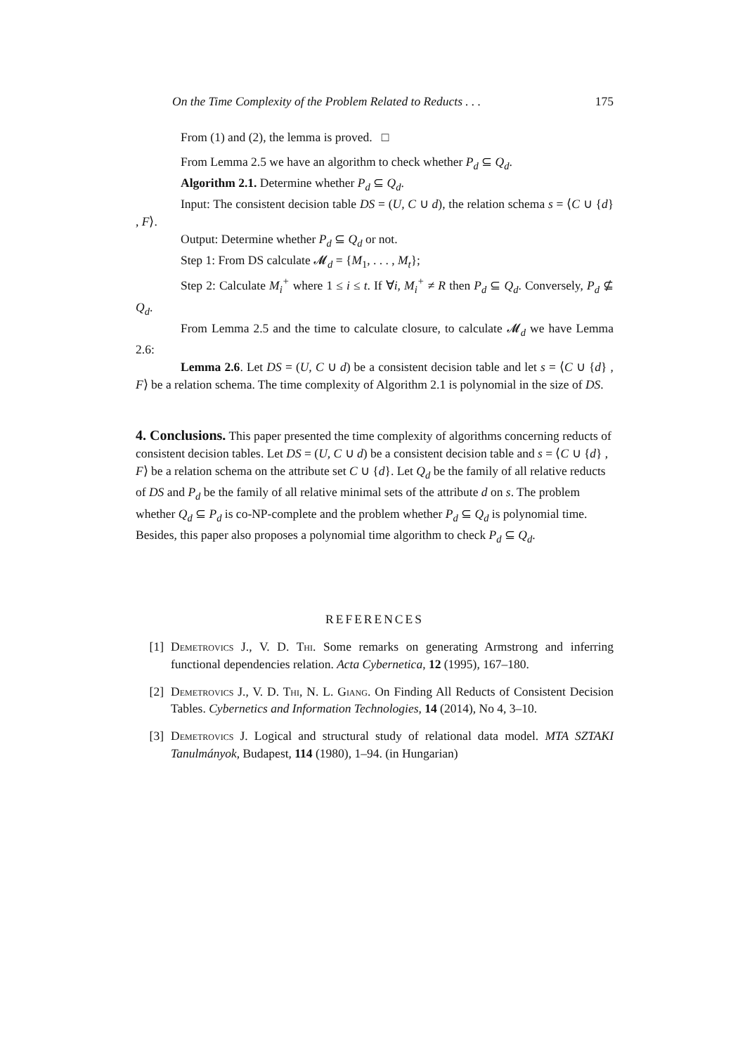On the Time Complexity of the Problem Related to Reducts . . . 175
From (1) and (2), the lemma is proved. □
From Lemma 2.5 we have an algorithm to check whether P<sub>d</sub> ⊆ Q<sub>d</sub>.
Algorithm 2.1. Determine whether P<sub>d</sub> ⊆ Q<sub>d</sub>.
Input: The consistent decision table DS = (U, C ∪ d), the relation schema s = ⟨C ∪ {d} , F⟩.
Output: Determine whether P<sub>d</sub> ⊆ Q<sub>d</sub> or not.
Step 1: From DS calculate 𝓜<sub>d</sub> = {M<sub>1</sub>, . . . , M<sub>t</sub>};
Step 2: Calculate M<sub>i</sub><sup>+</sup> where 1 ≤ i ≤ t. If ∀i, M<sub>i</sub><sup>+</sup> ≠ R then P<sub>d</sub> ⊆ Q<sub>d</sub>. Conversely, P<sub>d</sub> ⊈ Q<sub>d</sub>.
From Lemma 2.5 and the time to calculate closure, to calculate 𝓜<sub>d</sub> we have Lemma 2.6:
Lemma 2.6. Let DS = (U, C ∪ d) be a consistent decision table and let s = ⟨C ∪ {d} , F⟩ be a relation schema. The time complexity of Algorithm 2.1 is polynomial in the size of DS.
4. Conclusions.
This paper presented the time complexity of algorithms concerning reducts of consistent decision tables. Let DS = (U, C ∪ d) be a consistent decision table and s = ⟨C ∪ {d} , F⟩ be a relation schema on the attribute set C ∪ {d}. Let Q<sub>d</sub> be the family of all relative reducts of DS and P<sub>d</sub> be the family of all relative minimal sets of the attribute d on s. The problem whether Q<sub>d</sub> ⊆ P<sub>d</sub> is co-NP-complete and the problem whether P<sub>d</sub> ⊆ Q<sub>d</sub> is polynomial time. Besides, this paper also proposes a polynomial time algorithm to check P<sub>d</sub> ⊆ Q<sub>d</sub>.
REFERENCES
[1] Demetrovics J., V. D. Thi. Some remarks on generating Armstrong and inferring functional dependencies relation. Acta Cybernetica, 12 (1995), 167–180.
[2] Demetrovics J., V. D. Thi, N. L. Giang. On Finding All Reducts of Consistent Decision Tables. Cybernetics and Information Technologies, 14 (2014), No 4, 3–10.
[3] Demetrovics J. Logical and structural study of relational data model. MTA SZTAKI Tanulmányok, Budapest, 114 (1980), 1–94. (in Hungarian)